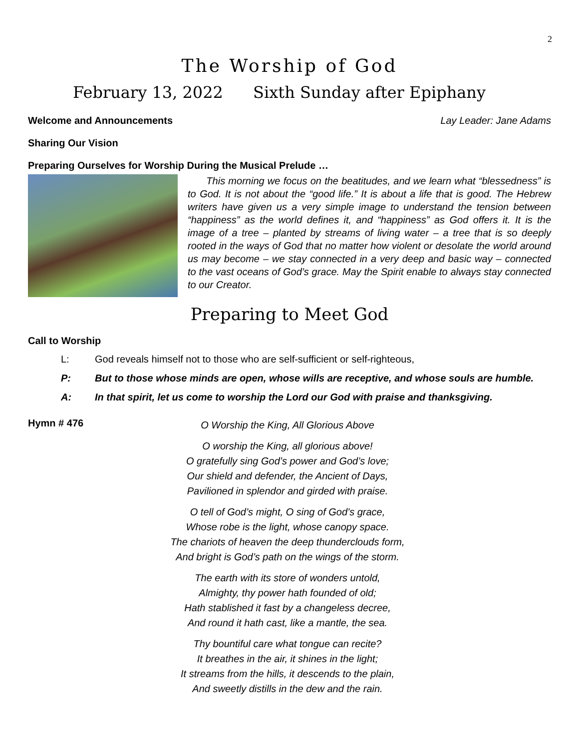2
The Worship of God
February 13, 2022 Sixth Sunday after Epiphany
Welcome and Announcements Lay Leader: Jane Adams
Sharing Our Vision
Preparing Ourselves for Worship During the Musical Prelude …
This morning we focus on the beatitudes, and we learn what “blessedness” is to God. It is not about the “good life.” It is about a life that is good. The Hebrew writers have given us a very simple image to understand the tension between “happiness” as the world defines it, and “happiness” as God offers it. It is the image of a tree – planted by streams of living water – a tree that is so deeply rooted in the ways of God that no matter how violent or desolate the world around us may become – we stay connected in a very deep and basic way – connected to the vast oceans of God’s grace. May the Spirit enable to always stay connected to our Creator.
Preparing to Meet God
Call to Worship
L: God reveals himself not to those who are self-sufficient or self-righteous,
P: But to those whose minds are open, whose wills are receptive, and whose souls are humble.
A: In that spirit, let us come to worship the Lord our God with praise and thanksgiving.
Hymn # 476
O Worship the King, All Glorious Above
O worship the King, all glorious above!
O gratefully sing God’s power and God’s love;
Our shield and defender, the Ancient of Days,
Pavilioned in splendor and girded with praise.
O tell of God’s might, O sing of God’s grace,
Whose robe is the light, whose canopy space.
The chariots of heaven the deep thunderclouds form,
And bright is God’s path on the wings of the storm.
The earth with its store of wonders untold,
Almighty, thy power hath founded of old;
Hath stablished it fast by a changeless decree,
And round it hath cast, like a mantle, the sea.
Thy bountiful care what tongue can recite?
It breathes in the air, it shines in the light;
It streams from the hills, it descends to the plain,
And sweetly distills in the dew and the rain.